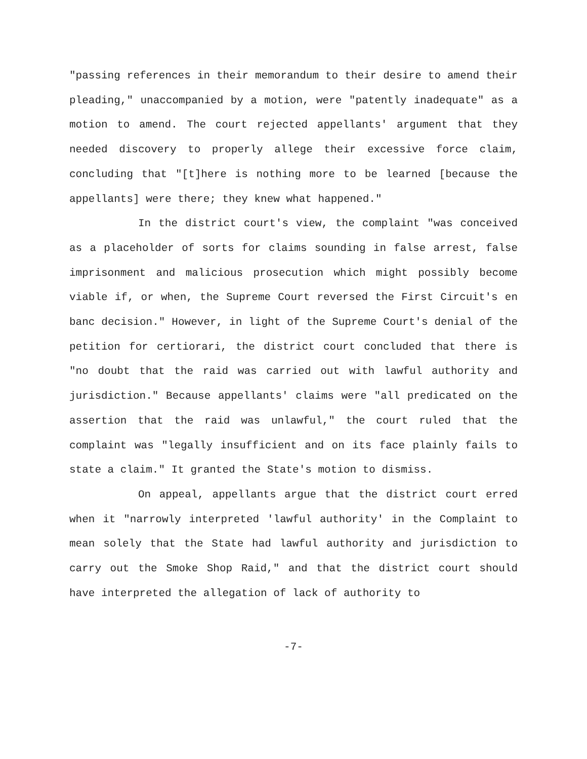"passing references in their memorandum to their desire to amend their pleading," unaccompanied by a motion, were "patently inadequate" as a motion to amend. The court rejected appellants' argument that they needed discovery to properly allege their excessive force claim, concluding that "[t]here is nothing more to be learned [because the appellants] were there; they knew what happened."
In the district court's view, the complaint "was conceived as a placeholder of sorts for claims sounding in false arrest, false imprisonment and malicious prosecution which might possibly become viable if, or when, the Supreme Court reversed the First Circuit's en banc decision." However, in light of the Supreme Court's denial of the petition for certiorari, the district court concluded that there is "no doubt that the raid was carried out with lawful authority and jurisdiction." Because appellants' claims were "all predicated on the assertion that the raid was unlawful," the court ruled that the complaint was "legally insufficient and on its face plainly fails to state a claim." It granted the State's motion to dismiss.
On appeal, appellants argue that the district court erred when it "narrowly interpreted 'lawful authority' in the Complaint to mean solely that the State had lawful authority and jurisdiction to carry out the Smoke Shop Raid," and that the district court should have interpreted the allegation of lack of authority to
-7-